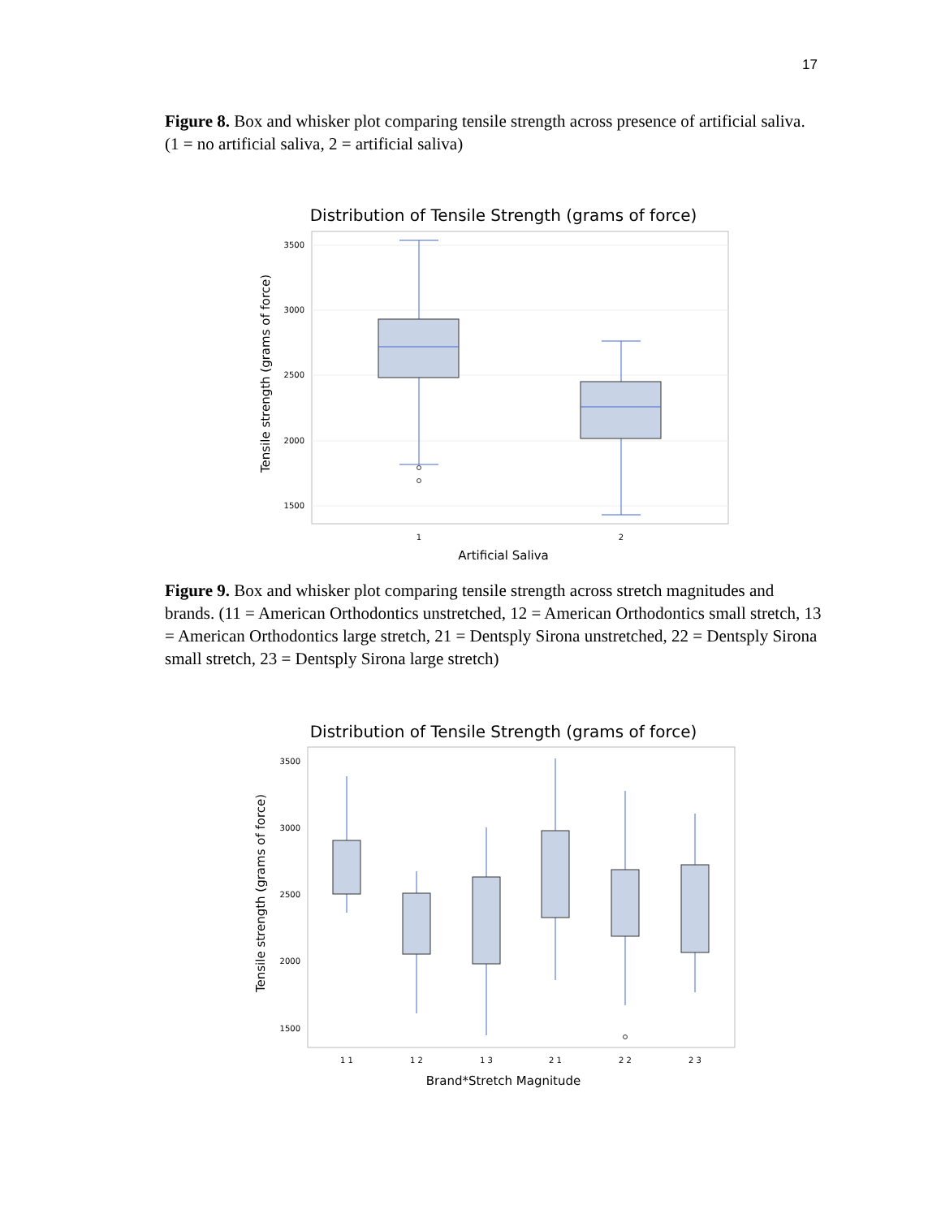17
Figure 8. Box and whisker plot comparing tensile strength across presence of artificial saliva. (1 = no artificial saliva, 2 = artificial saliva)
Distribution of Tensile Strength (grams of force)
3500
3000
2500
2000
1500
1
2
Artificial Saliva
Tensile strength (grams of force)
Figure 9. Box and whisker plot comparing tensile strength across stretch magnitudes and brands. (11 = American Orthodontics unstretched, 12 = American Orthodontics small stretch, 13 = American Orthodontics large stretch, 21 = Dentsply Sirona unstretched, 22 = Dentsply Sirona small stretch, 23 = Dentsply Sirona large stretch)
Distribution of Tensile Strength (grams of force)
3500
3000
2500
2000
1500
1 1
1 2
1 3
2 1
2 2
2 3
Brand*Stretch Magnitude
Tensile strength (grams of force)